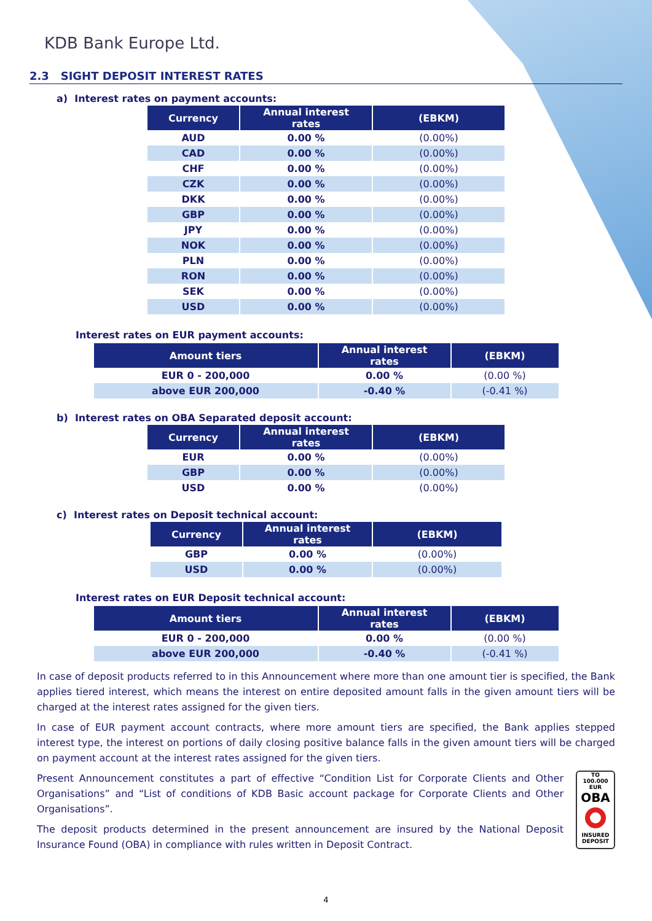KDB Bank Europe Ltd.
2.3 SIGHT DEPOSIT INTEREST RATES
a) Interest rates on payment accounts:
| Currency | Annual interest rates | (EBKM) |
| --- | --- | --- |
| AUD | 0.00 % | (0.00%) |
| CAD | 0.00 % | (0.00%) |
| CHF | 0.00 % | (0.00%) |
| CZK | 0.00 % | (0.00%) |
| DKK | 0.00 % | (0.00%) |
| GBP | 0.00 % | (0.00%) |
| JPY | 0.00 % | (0.00%) |
| NOK | 0.00 % | (0.00%) |
| PLN | 0.00 % | (0.00%) |
| RON | 0.00 % | (0.00%) |
| SEK | 0.00 % | (0.00%) |
| USD | 0.00 % | (0.00%) |
Interest rates on EUR payment accounts:
| Amount tiers | Annual interest rates | (EBKM) |
| --- | --- | --- |
| EUR 0 - 200,000 | 0.00 % | (0.00 %) |
| above EUR 200,000 | -0.40 % | (-0.41 %) |
b) Interest rates on OBA Separated deposit account:
| Currency | Annual interest rates | (EBKM) |
| --- | --- | --- |
| EUR | 0.00 % | (0.00%) |
| GBP | 0.00 % | (0.00%) |
| USD | 0.00 % | (0.00%) |
c) Interest rates on Deposit technical account:
| Currency | Annual interest rates | (EBKM) |
| --- | --- | --- |
| GBP | 0.00 % | (0.00%) |
| USD | 0.00 % | (0.00%) |
Interest rates on EUR Deposit technical account:
| Amount tiers | Annual interest rates | (EBKM) |
| --- | --- | --- |
| EUR 0 - 200,000 | 0.00 % | (0.00 %) |
| above EUR 200,000 | -0.40 % | (-0.41 %) |
In case of deposit products referred to in this Announcement where more than one amount tier is specified, the Bank applies tiered interest, which means the interest on entire deposited amount falls in the given amount tiers will be charged at the interest rates assigned for the given tiers.
In case of EUR payment account contracts, where more amount tiers are specified, the Bank applies stepped interest type, the interest on portions of daily closing positive balance falls in the given amount tiers will be charged on payment account at the interest rates assigned for the given tiers.
TO
100.000 EUR
OBA
INSURED
DEPOSIT
Present Announcement constitutes a part of effective “Condition List for Corporate Clients and Other Organisations” and “List of conditions of KDB Basic account package for Corporate Clients and Other Organisations”.
The deposit products determined in the present announcement are insured by the National Deposit Insurance Found (OBA) in compliance with rules written in Deposit Contract.
4